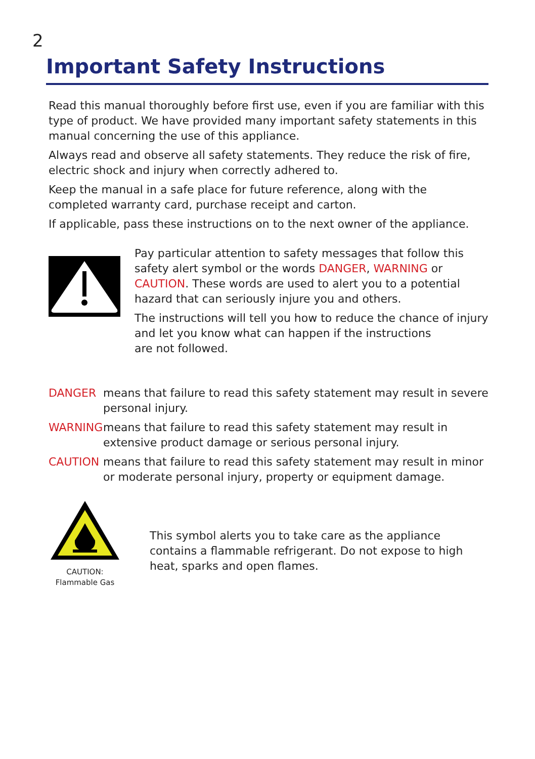2
Important Safety Instructions
Read this manual thoroughly before first use, even if you are familiar with this type of product. We have provided many important safety statements in this manual concerning the use of this appliance.
Always read and observe all safety statements. They reduce the risk of fire, electric shock and injury when correctly adhered to.
Keep the manual in a safe place for future reference, along with the completed warranty card, purchase receipt and carton.
If applicable, pass these instructions on to the next owner of the appliance.
Pay particular attention to safety messages that follow this safety alert symbol or the words DANGER, WARNING or CAUTION. These words are used to alert you to a potential hazard that can seriously injure you and others.
The instructions will tell you how to reduce the chance of injury and let you know what can happen if the instructions
are not followed.
DANGER means that failure to read this safety statement may result in severe personal injury.
WARNING means that failure to read this safety statement may result in extensive product damage or serious personal injury.
CAUTION means that failure to read this safety statement may result in minor or moderate personal injury, property or equipment damage.
CAUTION:
Flammable Gas
This symbol alerts you to take care as the appliance contains a flammable refrigerant. Do not expose to high heat, sparks and open flames.